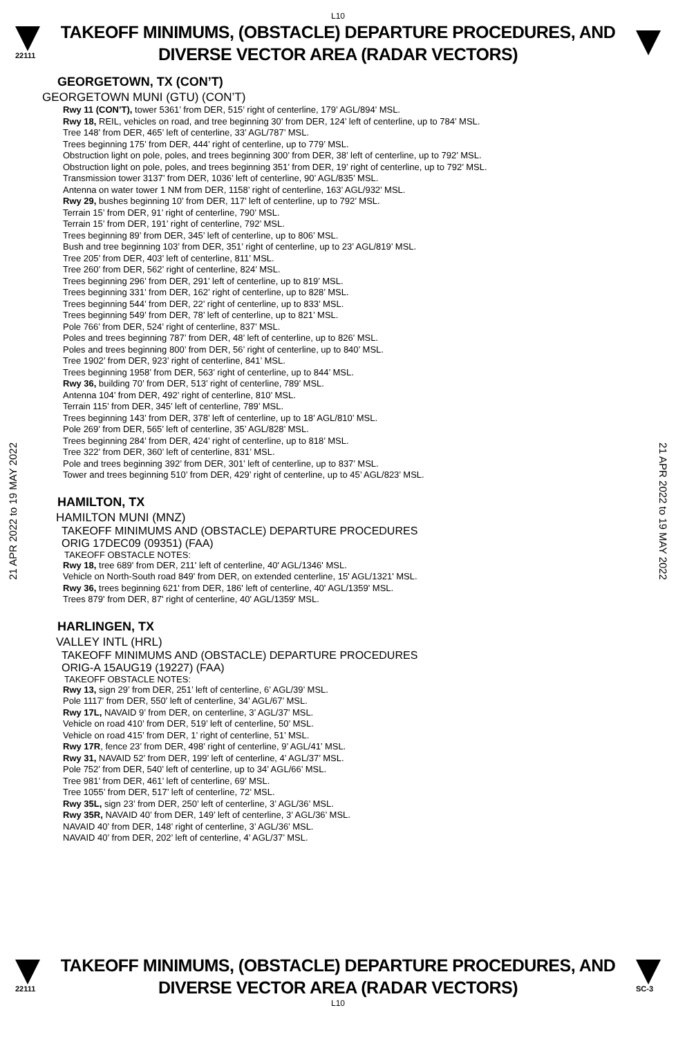L10
22111
TAKEOFF MINIMUMS, (OBSTACLE) DEPARTURE PROCEDURES, AND
DIVERSE VECTOR AREA (RADAR VECTORS)
21 APR 2022 to 19 MAY 2022
21 APR 2022 to 19 MAY 2022
GEORGETOWN, TX (CON’T)
GEORGETOWN MUNI (GTU) (CON’T)
Rwy 11 (CON’T), tower 5361’ from DER, 515’ right of centerline, 179’ AGL/894’ MSL.
Rwy 18, REIL, vehicles on road, and tree beginning 30’ from DER, 124’ left of centerline, up to 784’ MSL.
Tree 148’ from DER, 465’ left of centerline, 33’ AGL/787’ MSL.
Trees beginning 175’ from DER, 444’ right of centerline, up to 779’ MSL.
Obstruction light on pole, poles, and trees beginning 300’ from DER, 38’ left of centerline, up to 792’ MSL.
Obstruction light on pole, poles, and trees beginning 351’ from DER, 19’ right of centerline, up to 792’ MSL.
Transmission tower 3137’ from DER, 1036’ left of centerline, 90’ AGL/835’ MSL.
Antenna on water tower 1 NM from DER, 1158’ right of centerline, 163’ AGL/932’ MSL.
Rwy 29, bushes beginning 10’ from DER, 117’ left of centerline, up to 792’ MSL.
Terrain 15’ from DER, 91’ right of centerline, 790’ MSL.
Terrain 15’ from DER, 191’ right of centerline, 792’ MSL.
Trees beginning 89’ from DER, 345’ left of centerline, up to 806’ MSL.
Bush and tree beginning 103’ from DER, 351’ right of centerline, up to 23’ AGL/819’ MSL.
Tree 205’ from DER, 403’ left of centerline, 811’ MSL.
Tree 260’ from DER, 562’ right of centerline, 824’ MSL.
Trees beginning 296’ from DER, 291’ left of centerline, up to 819’ MSL.
Trees beginning 331’ from DER, 162’ right of centerline, up to 828’ MSL.
Trees beginning 544’ from DER, 22’ right of centerline, up to 833’ MSL.
Trees beginning 549’ from DER, 78’ left of centerline, up to 821’ MSL.
Pole 766’ from DER, 524’ right of centerline, 837’ MSL.
Poles and trees beginning 787’ from DER, 48’ left of centerline, up to 826’ MSL.
Poles and trees beginning 800’ from DER, 56’ right of centerline, up to 840’ MSL.
Tree 1902’ from DER, 923’ right of centerline, 841’ MSL.
Trees beginning 1958’ from DER, 563’ right of centerline, up to 844’ MSL.
Rwy 36, building 70’ from DER, 513’ right of centerline, 789’ MSL.
Antenna 104’ from DER, 492’ right of centerline, 810’ MSL.
Terrain 115’ from DER, 345’ left of centerline, 789’ MSL.
Trees beginning 143’ from DER, 378’ left of centerline, up to 18’ AGL/810’ MSL.
Pole 269’ from DER, 565’ left of centerline, 35’ AGL/828’ MSL.
Trees beginning 284’ from DER, 424’ right of centerline, up to 818’ MSL.
Tree 322’ from DER, 360’ left of centerline, 831’ MSL.
Pole and trees beginning 392’ from DER, 301’ left of centerline, up to 837’ MSL.
Tower and trees beginning 510’ from DER, 429’ right of centerline, up to 45’ AGL/823’ MSL.
HAMILTON, TX
HAMILTON MUNI (MNZ)
TAKEOFF MINIMUMS AND (OBSTACLE) DEPARTURE PROCEDURES
ORIG 17DEC09 (09351) (FAA)
TAKEOFF OBSTACLE NOTES:
Rwy 18, tree 689' from DER, 211' left of centerline, 40' AGL/1346' MSL.
Vehicle on North-South road 849' from DER, on extended centerline, 15' AGL/1321' MSL.
Rwy 36, trees beginning 621' from DER, 186' left of centerline, 40' AGL/1359' MSL.
Trees 879' from DER, 87' right of centerline, 40' AGL/1359' MSL.
HARLINGEN, TX
VALLEY INTL (HRL)
TAKEOFF MINIMUMS AND (OBSTACLE) DEPARTURE PROCEDURES
ORIG-A 15AUG19 (19227) (FAA)
TAKEOFF OBSTACLE NOTES:
Rwy 13, sign 29’ from DER, 251’ left of centerline, 6’ AGL/39’ MSL.
Pole 1117’ from DER, 550’ left of centerline, 34’ AGL/67’ MSL.
Rwy 17L, NAVAID 9’ from DER, on centerline, 3’ AGL/37’ MSL.
Vehicle on road 410’ from DER, 519’ left of centerline, 50’ MSL.
Vehicle on road 415’ from DER, 1’ right of centerline, 51’ MSL.
Rwy 17R, fence 23’ from DER, 498’ right of centerline, 9’ AGL/41’ MSL.
Rwy 31, NAVAID 52’ from DER, 199’ left of centerline, 4’ AGL/37’ MSL.
Pole 752’ from DER, 540’ left of centerline, up to 34’ AGL/66’ MSL.
Tree 981’ from DER, 461’ left of centerline, 69’ MSL.
Tree 1055’ from DER, 517’ left of centerline, 72’ MSL.
Rwy 35L, sign 23’ from DER, 250’ left of centerline, 3’ AGL/36’ MSL.
Rwy 35R, NAVAID 40’ from DER, 149’ left of centerline, 3’ AGL/36’ MSL.
NAVAID 40’ from DER, 148’ right of centerline, 3’ AGL/36’ MSL.
NAVAID 40’ from DER, 202’ left of centerline, 4’ AGL/37’ MSL.
22111
TAKEOFF MINIMUMS, (OBSTACLE) DEPARTURE PROCEDURES, AND
DIVERSE VECTOR AREA (RADAR VECTORS)
SC-3
L10